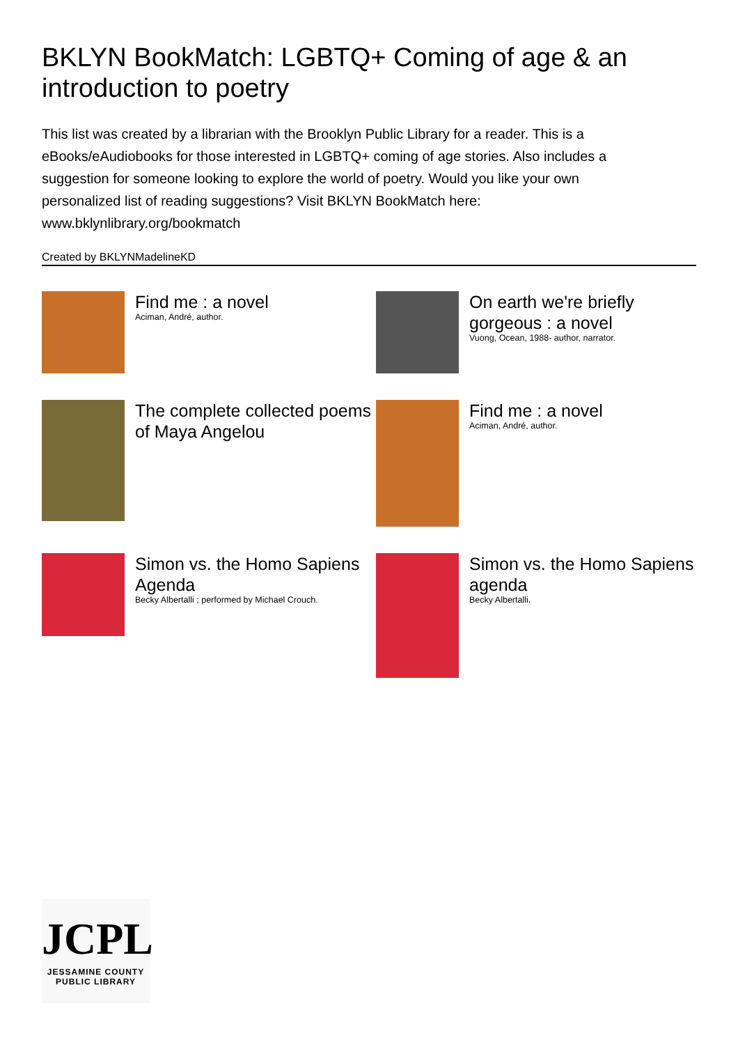BKLYN BookMatch: LGBTQ+ Coming of age & an introduction to poetry
This list was created by a librarian with the Brooklyn Public Library for a reader. This is a eBooks/eAudiobooks for those interested in LGBTQ+ coming of age stories. Also includes a suggestion for someone looking to explore the world of poetry. Would you like your own personalized list of reading suggestions? Visit BKLYN BookMatch here: www.bklynlibrary.org/bookmatch
Created by BKLYNMadelineKD
Find me : a novel
Aciman, André, author.
On earth we're briefly gorgeous : a novel
Vuong, Ocean, 1988- author, narrator.
The complete collected poems of Maya Angelou
Find me : a novel
Aciman, André, author.
Simon vs. the Homo Sapiens Agenda
Becky Albertalli ; performed by Michael Crouch.
Simon vs. the Homo Sapiens agenda
Becky Albertalli.
JCPL
JESSAMINE COUNTY
PUBLIC LIBRARY